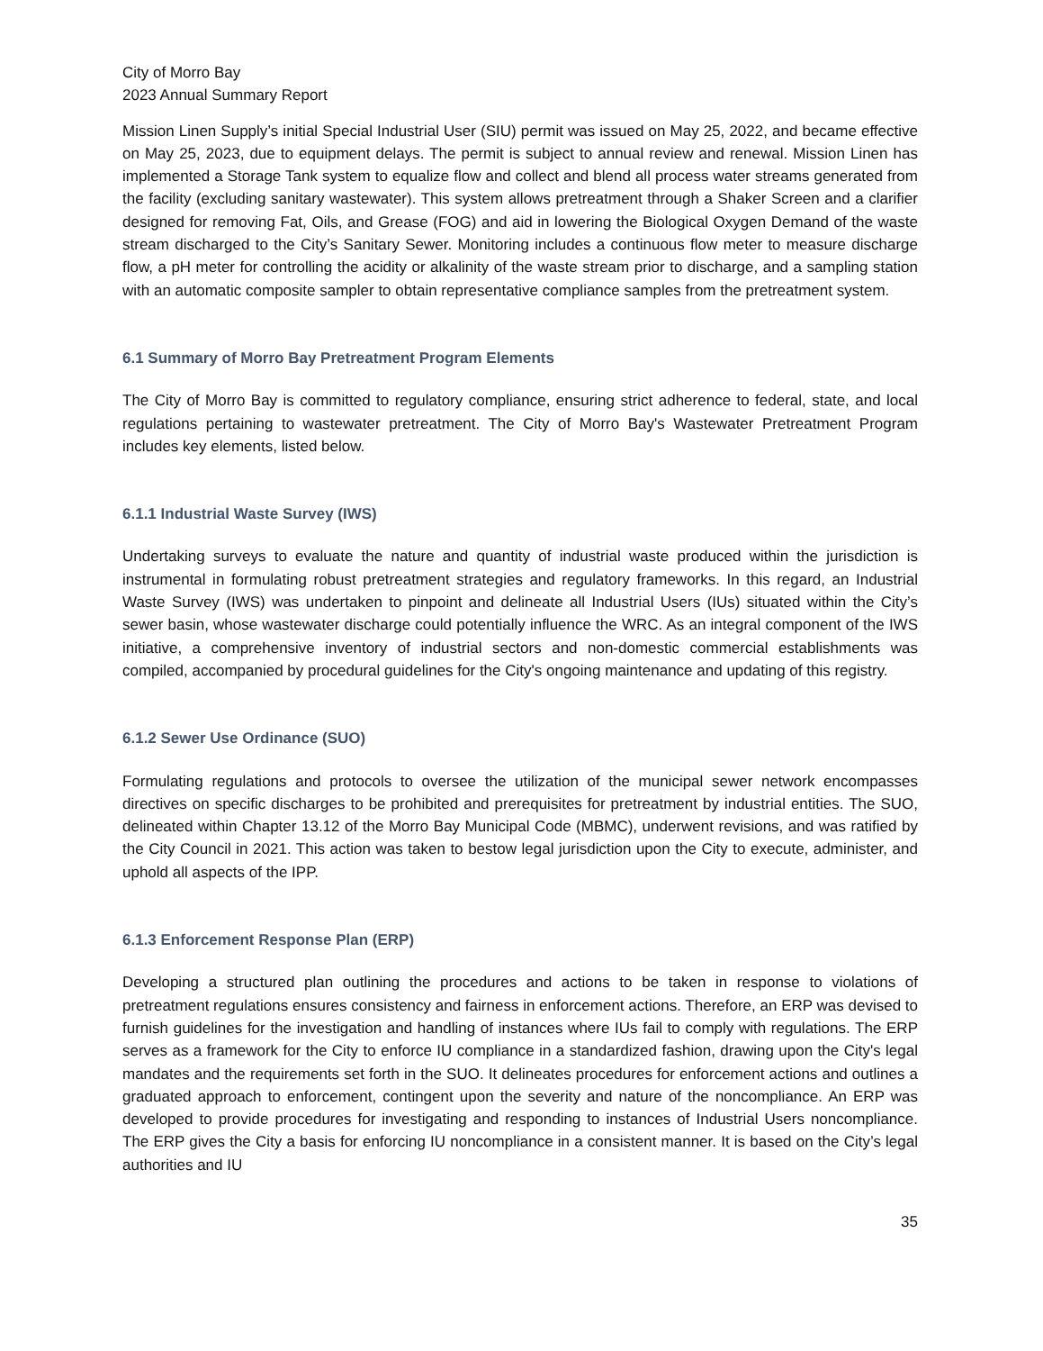City of Morro Bay
2023 Annual Summary Report
Mission Linen Supply’s initial Special Industrial User (SIU) permit was issued on May 25, 2022, and became effective on May 25, 2023, due to equipment delays. The permit is subject to annual review and renewal. Mission Linen has implemented a Storage Tank system to equalize flow and collect and blend all process water streams generated from the facility (excluding sanitary wastewater). This system allows pretreatment through a Shaker Screen and a clarifier designed for removing Fat, Oils, and Grease (FOG) and aid in lowering the Biological Oxygen Demand of the waste stream discharged to the City’s Sanitary Sewer. Monitoring includes a continuous flow meter to measure discharge flow, a pH meter for controlling the acidity or alkalinity of the waste stream prior to discharge, and a sampling station with an automatic composite sampler to obtain representative compliance samples from the pretreatment system.
6.1 Summary of Morro Bay Pretreatment Program Elements
The City of Morro Bay is committed to regulatory compliance, ensuring strict adherence to federal, state, and local regulations pertaining to wastewater pretreatment. The City of Morro Bay's Wastewater Pretreatment Program includes key elements, listed below.
6.1.1 Industrial Waste Survey (IWS)
Undertaking surveys to evaluate the nature and quantity of industrial waste produced within the jurisdiction is instrumental in formulating robust pretreatment strategies and regulatory frameworks. In this regard, an Industrial Waste Survey (IWS) was undertaken to pinpoint and delineate all Industrial Users (IUs) situated within the City’s sewer basin, whose wastewater discharge could potentially influence the WRC. As an integral component of the IWS initiative, a comprehensive inventory of industrial sectors and non-domestic commercial establishments was compiled, accompanied by procedural guidelines for the City's ongoing maintenance and updating of this registry.
6.1.2 Sewer Use Ordinance (SUO)
Formulating regulations and protocols to oversee the utilization of the municipal sewer network encompasses directives on specific discharges to be prohibited and prerequisites for pretreatment by industrial entities. The SUO, delineated within Chapter 13.12 of the Morro Bay Municipal Code (MBMC), underwent revisions, and was ratified by the City Council in 2021. This action was taken to bestow legal jurisdiction upon the City to execute, administer, and uphold all aspects of the IPP.
6.1.3 Enforcement Response Plan (ERP)
Developing a structured plan outlining the procedures and actions to be taken in response to violations of pretreatment regulations ensures consistency and fairness in enforcement actions. Therefore, an ERP was devised to furnish guidelines for the investigation and handling of instances where IUs fail to comply with regulations. The ERP serves as a framework for the City to enforce IU compliance in a standardized fashion, drawing upon the City's legal mandates and the requirements set forth in the SUO. It delineates procedures for enforcement actions and outlines a graduated approach to enforcement, contingent upon the severity and nature of the noncompliance. An ERP was developed to provide procedures for investigating and responding to instances of Industrial Users noncompliance. The ERP gives the City a basis for enforcing IU noncompliance in a consistent manner. It is based on the City’s legal authorities and IU
35